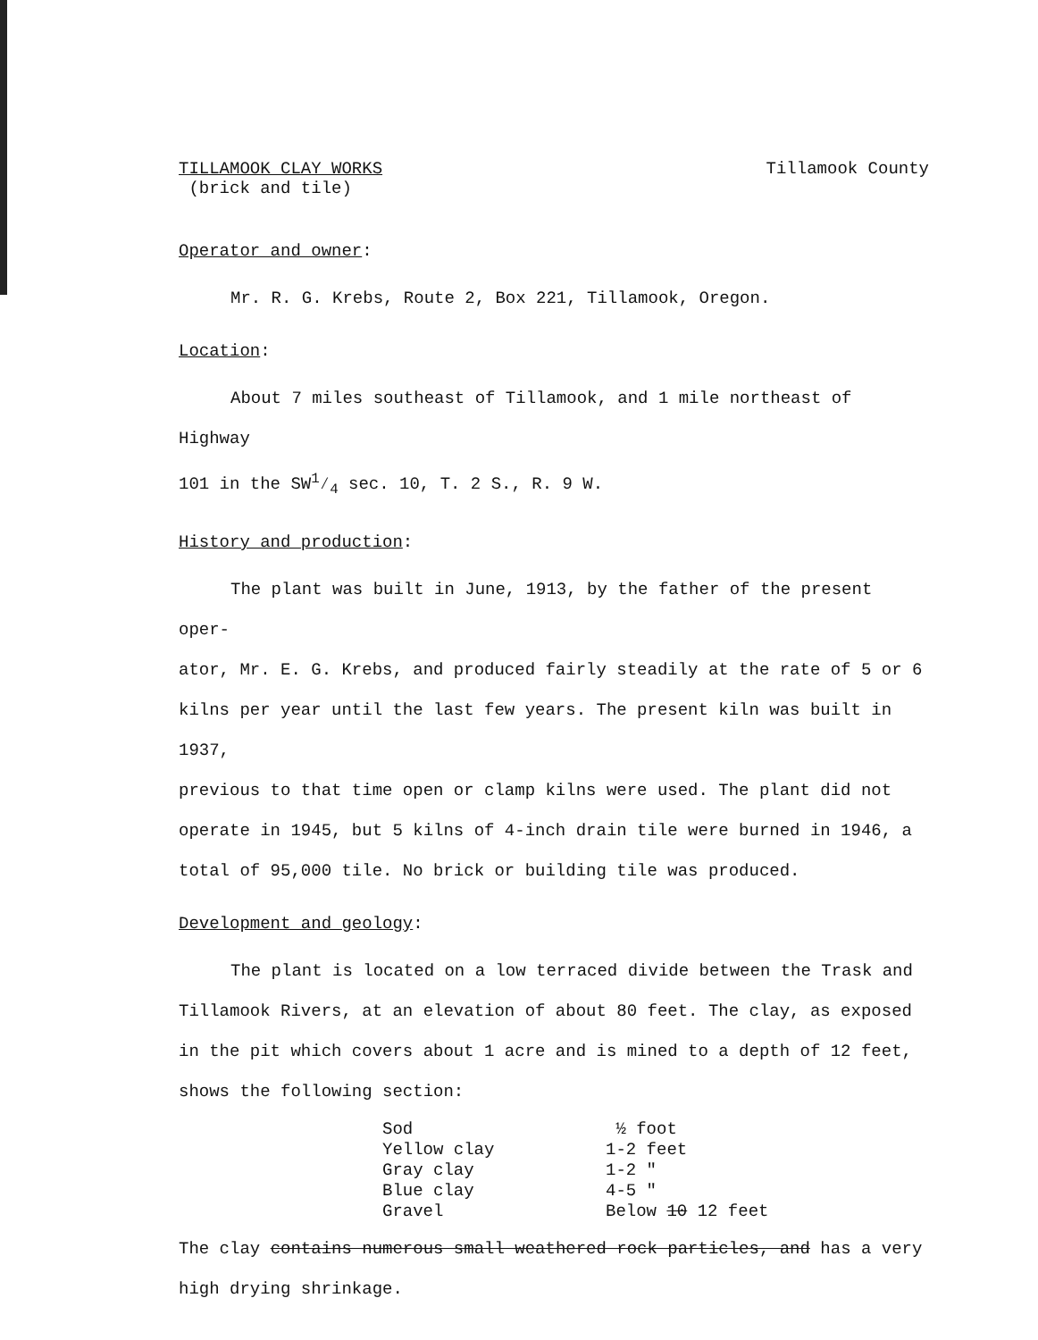TILLAMOOK CLAY WORKS
(brick and tile)
Tillamook County
Operator and owner:
Mr. R. G. Krebs, Route 2, Box 221, Tillamook, Oregon.
Location:
About 7 miles southeast of Tillamook, and 1 mile northeast of Highway
101 in the SW1⁄4 sec. 10, T. 2 S., R. 9 W.
History and production:
The plant was built in June, 1913, by the father of the present oper-
ator, Mr. E. G. Krebs, and produced fairly steadily at the rate of 5 or 6
kilns per year until the last few years. The present kiln was built in 1937,
previous to that time open or clamp kilns were used. The plant did not
operate in 1945, but 5 kilns of 4-inch drain tile were burned in 1946, a
total of 95,000 tile. No brick or building tile was produced.
Development and geology:
The plant is located on a low terraced divide between the Trask and
Tillamook Rivers, at an elevation of about 80 feet. The clay, as exposed
in the pit which covers about 1 acre and is mined to a depth of 12 feet,
shows the following section:
| Sod | ½ foot |
| Yellow clay | 1-2 feet |
| Gray clay | 1-2 " |
| Blue clay | 4-5 " |
| Gravel | Below 10 12 feet |
The clay contains numerous small weathered rock particles, and has a very
high drying shrinkage.